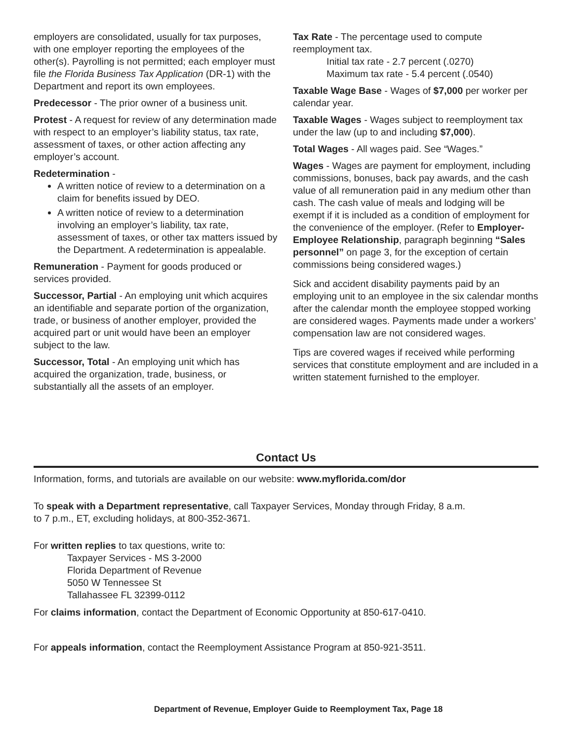employers are consolidated, usually for tax purposes, with one employer reporting the employees of the other(s). Payrolling is not permitted; each employer must file the Florida Business Tax Application (DR-1) with the Department and report its own employees.
Predecessor - The prior owner of a business unit.
Protest - A request for review of any determination made with respect to an employer’s liability status, tax rate, assessment of taxes, or other action affecting any employer’s account.
Redetermination -
A written notice of review to a determination on a claim for benefits issued by DEO.
A written notice of review to a determination involving an employer’s liability, tax rate, assessment of taxes, or other tax matters issued by the Department. A redetermination is appealable.
Remuneration - Payment for goods produced or services provided.
Successor, Partial - An employing unit which acquires an identifiable and separate portion of the organization, trade, or business of another employer, provided the acquired part or unit would have been an employer subject to the law.
Successor, Total - An employing unit which has acquired the organization, trade, business, or substantially all the assets of an employer.
Tax Rate - The percentage used to compute reemployment tax.
Initial tax rate - 2.7 percent (.0270)
Maximum tax rate - 5.4 percent (.0540)
Taxable Wage Base - Wages of $7,000 per worker per calendar year.
Taxable Wages - Wages subject to reemployment tax under the law (up to and including $7,000).
Total Wages - All wages paid. See “Wages.”
Wages - Wages are payment for employment, including commissions, bonuses, back pay awards, and the cash value of all remuneration paid in any medium other than cash. The cash value of meals and lodging will be exempt if it is included as a condition of employment for the convenience of the employer. (Refer to Employer-Employee Relationship, paragraph beginning “Sales personnel” on page 3, for the exception of certain commissions being considered wages.)
Sick and accident disability payments paid by an employing unit to an employee in the six calendar months after the calendar month the employee stopped working are considered wages. Payments made under a workers’ compensation law are not considered wages.
Tips are covered wages if received while performing services that constitute employment and are included in a written statement furnished to the employer.
Contact Us
Information, forms, and tutorials are available on our website: www.myflorida.com/dor
To speak with a Department representative, call Taxpayer Services, Monday through Friday, 8 a.m.
to 7 p.m., ET, excluding holidays, at 800-352-3671.
For written replies to tax questions, write to:
Taxpayer Services - MS 3-2000
Florida Department of Revenue
5050 W Tennessee St
Tallahassee FL 32399-0112
For claims information, contact the Department of Economic Opportunity at 850-617-0410.
For appeals information, contact the Reemployment Assistance Program at 850-921-3511.
Department of Revenue, Employer Guide to Reemployment Tax, Page 18